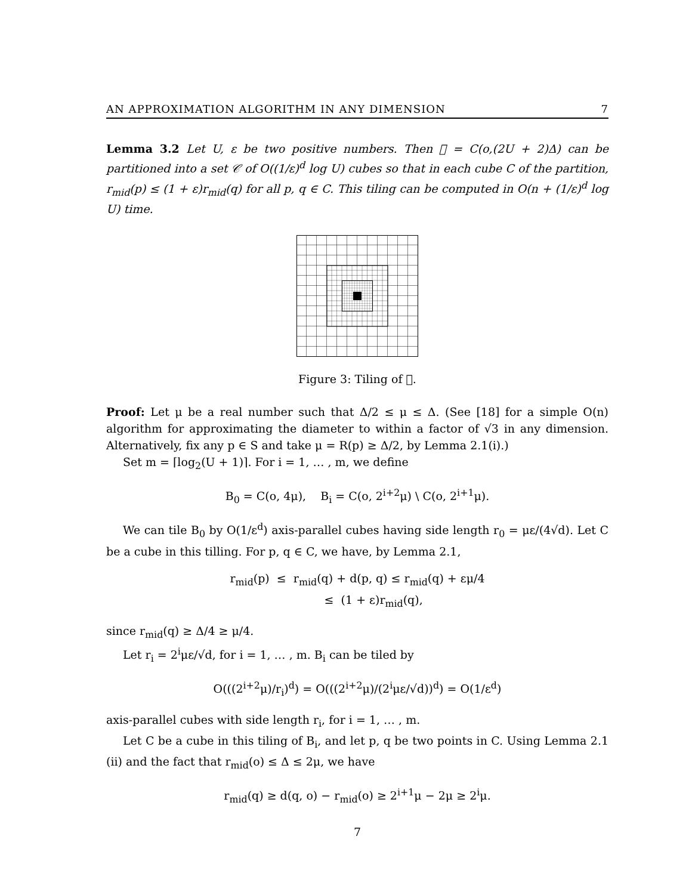AN APPROXIMATION ALGORITHM IN ANY DIMENSION 7
Lemma 3.2 Let U, ε be two positive numbers. Then 𝔆 = C(o,(2U + 2)Δ) can be partitioned into a set 𝒞 of O((1/ε)<sup>d</sup> log U) cubes so that in each cube C of the partition, r<sub>mid</sub>(p) ≤ (1 + ε)r<sub>mid</sub>(q) for all p, q ∈ C. This tiling can be computed in O(n + (1/ε)<sup>d</sup> log U) time.
Figure 3: Tiling of 𝔆.
Proof: Let μ be a real number such that Δ/2 ≤ μ ≤ Δ. (See [18] for a simple O(n) algorithm for approximating the diameter to within a factor of √3 in any dimension. Alternatively, fix any p ∈ S and take μ = R(p) ≥ Δ/2, by Lemma 2.1(i).)
Set m = ⌈log<sub>2</sub>(U + 1)⌉. For i = 1, … , m, we define
B<sub>0</sub> = C(o, 4μ), B<sub>i</sub> = C(o, 2<sup>i+2</sup>μ) \ C(o, 2<sup>i+1</sup>μ).
We can tile B<sub>0</sub> by O(1/ε<sup>d</sup>) axis-parallel cubes having side length r<sub>0</sub> = με/(4√d). Let C be a cube in this tilling. For p, q ∈ C, we have, by Lemma 2.1,
r<sub>mid</sub>(p) ≤ r<sub>mid</sub>(q) + d(p, q) ≤ r<sub>mid</sub>(q) + εμ/4
≤ (1 + ε)r<sub>mid</sub>(q),
since r<sub>mid</sub>(q) ≥ Δ/4 ≥ μ/4.
Let r<sub>i</sub> = 2<sup>i</sup>με/√d, for i = 1, … , m. B<sub>i</sub> can be tiled by
O(((2<sup>i+2</sup>μ)/r<sub>i</sub>)<sup>d</sup>) = O(((2<sup>i+2</sup>μ)/(2<sup>i</sup>με/√d))<sup>d</sup>) = O(1/ε<sup>d</sup>)
axis-parallel cubes with side length r<sub>i</sub>, for i = 1, … , m.
Let C be a cube in this tiling of B<sub>i</sub>, and let p, q be two points in C. Using Lemma 2.1 (ii) and the fact that r<sub>mid</sub>(o) ≤ Δ ≤ 2μ, we have
r<sub>mid</sub>(q) ≥ d(q, o) − r<sub>mid</sub>(o) ≥ 2<sup>i+1</sup>μ − 2μ ≥ 2<sup>i</sup>μ.
7